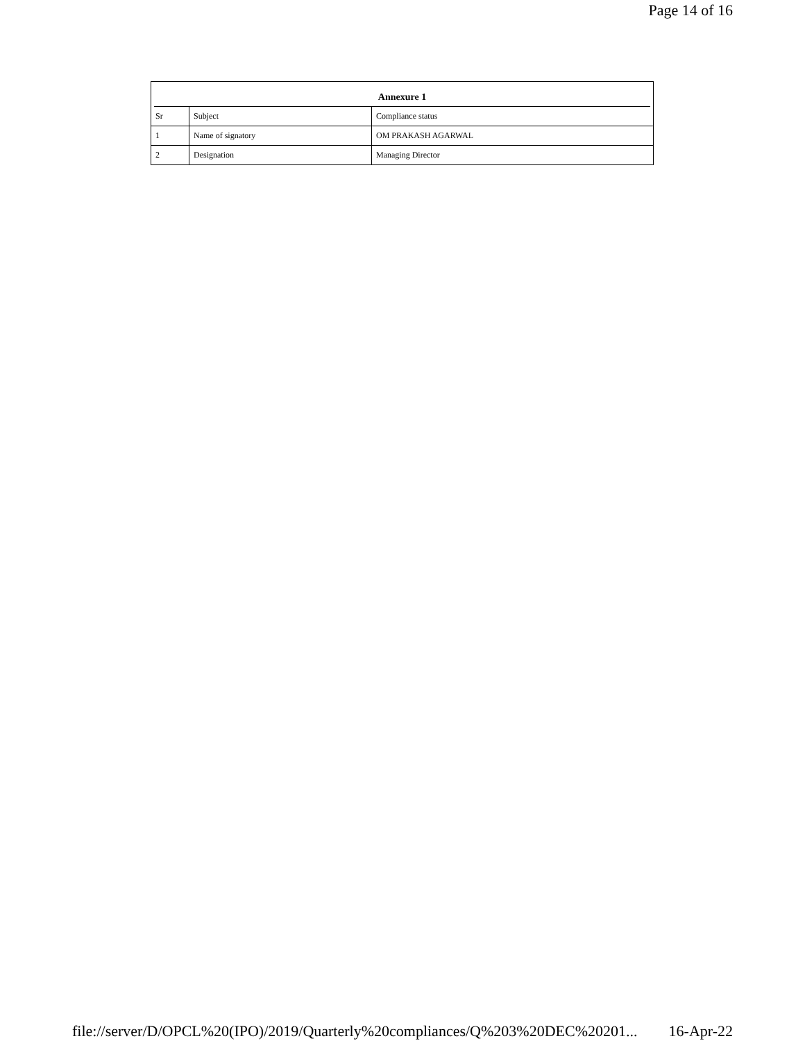Page 14 of 16
Annexure 1
| Sr | Subject | Compliance status |
| 1 | Name of signatory | OM PRAKASH AGARWAL |
| 2 | Designation | Managing Director |
file://server/D/OPCL%20(IPO)/2019/Quarterly%20compliances/Q%203%20DEC%20201... 16-Apr-22